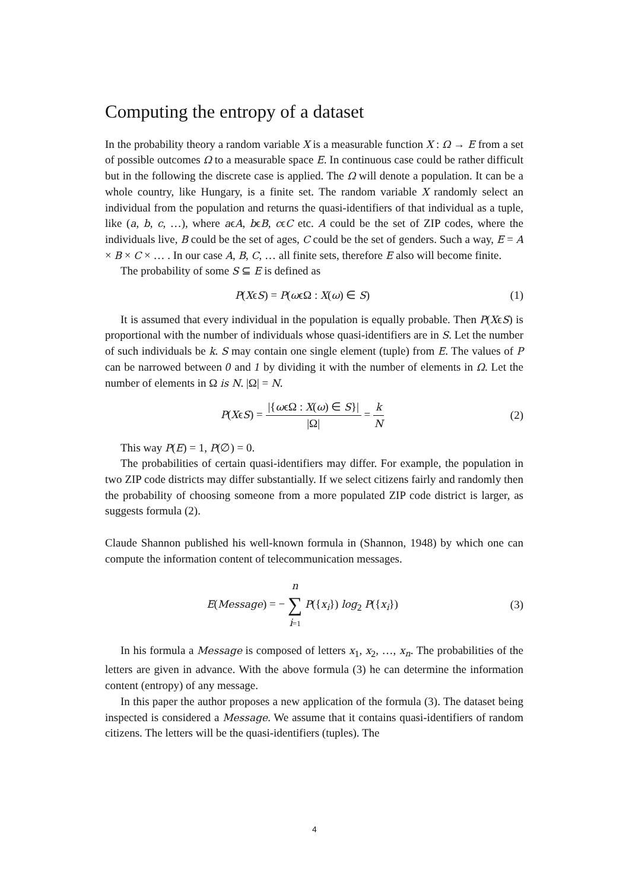Computing the entropy of a dataset
In the probability theory a random variable X is a measurable function X : Ω → E from a set of possible outcomes Ω to a measurable space E. In continuous case could be rather difficult but in the following the discrete case is applied. The Ω will denote a population. It can be a whole country, like Hungary, is a finite set. The random variable X randomly select an individual from the population and returns the quasi-identifiers of that individual as a tuple, like (a, b, c, …), where aϵA, bϵB, cϵC etc. A could be the set of ZIP codes, where the individuals live, B could be the set of ages, C could be the set of genders. Such a way, E = A × B × C × … . In our case A, B, C, … all finite sets, therefore E also will become finite.
The probability of some S ⊆ E is defined as
P(XϵS) = P(ωϵΩ : X(ω) ∈ S) (1)
It is assumed that every individual in the population is equally probable. Then P(XϵS) is proportional with the number of individuals whose quasi-identifiers are in S. Let the number of such individuals be k. S may contain one single element (tuple) from E. The values of P can be narrowed between 0 and 1 by dividing it with the number of elements in Ω. Let the number of elements in Ω is N. |Ω| = N.
P(XϵS) = |{ωϵΩ : X(ω) ∈ S}| |Ω| = k N
(2)
This way P(E) = 1, P(∅) = 0.
The probabilities of certain quasi-identifiers may differ. For example, the population in two ZIP code districts may differ substantially. If we select citizens fairly and randomly then the probability of choosing someone from a more populated ZIP code district is larger, as suggests formula (2).
Claude Shannon published his well-known formula in (Shannon, 1948) by which one can compute the information content of telecommunication messages.
E(Message) = − n ∑ i=1 P({x<sub>i</sub>}) log<sub>2</sub> P({x<sub>i</sub>})
(3)
In his formula a Message is composed of letters x<sub>1</sub>, x<sub>2</sub>, …, x<sub>n</sub>. The probabilities of the letters are given in advance. With the above formula (3) he can determine the information content (entropy) of any message.
In this paper the author proposes a new application of the formula (3). The dataset being inspected is considered a Message. We assume that it contains quasi-identifiers of random citizens. The letters will be the quasi-identifiers (tuples). The
4